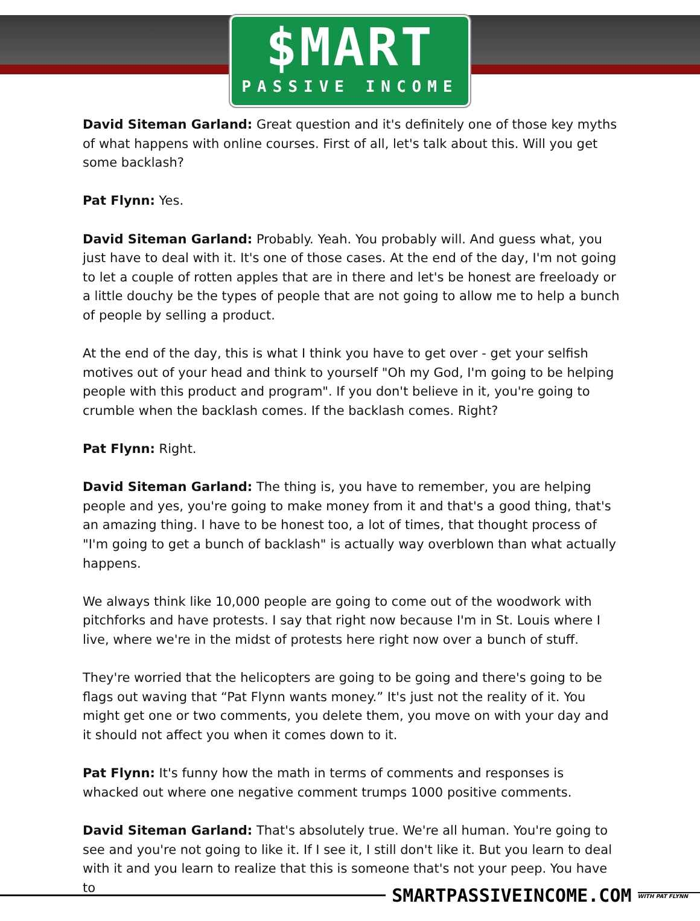$MART
PASSIVE INCOME
David Siteman Garland: Great question and it's definitely one of those key myths of what happens with online courses. First of all, let's talk about this. Will you get some backlash?
Pat Flynn: Yes.
David Siteman Garland: Probably. Yeah. You probably will. And guess what, you just have to deal with it. It's one of those cases. At the end of the day, I'm not going to let a couple of rotten apples that are in there and let's be honest are freeloady or a little douchy be the types of people that are not going to allow me to help a bunch of people by selling a product.
At the end of the day, this is what I think you have to get over - get your selfish motives out of your head and think to yourself "Oh my God, I'm going to be helping people with this product and program". If you don't believe in it, you're going to crumble when the backlash comes. If the backlash comes. Right?
Pat Flynn: Right.
David Siteman Garland: The thing is, you have to remember, you are helping people and yes, you're going to make money from it and that's a good thing, that's an amazing thing. I have to be honest too, a lot of times, that thought process of "I'm going to get a bunch of backlash" is actually way overblown than what actually happens.
We always think like 10,000 people are going to come out of the woodwork with pitchforks and have protests. I say that right now because I'm in St. Louis where I live, where we're in the midst of protests here right now over a bunch of stuff.
They're worried that the helicopters are going to be going and there's going to be flags out waving that “Pat Flynn wants money.” It's just not the reality of it. You might get one or two comments, you delete them, you move on with your day and it should not affect you when it comes down to it.
Pat Flynn: It's funny how the math in terms of comments and responses is whacked out where one negative comment trumps 1000 positive comments.
David Siteman Garland: That's absolutely true. We're all human. You're going to see and you're not going to like it. If I see it, I still don't like it. But you learn to deal with it and you learn to realize that this is someone that's not your peep. You have to
SMARTPASSIVEINCOME.COM WITH PAT FLYNN